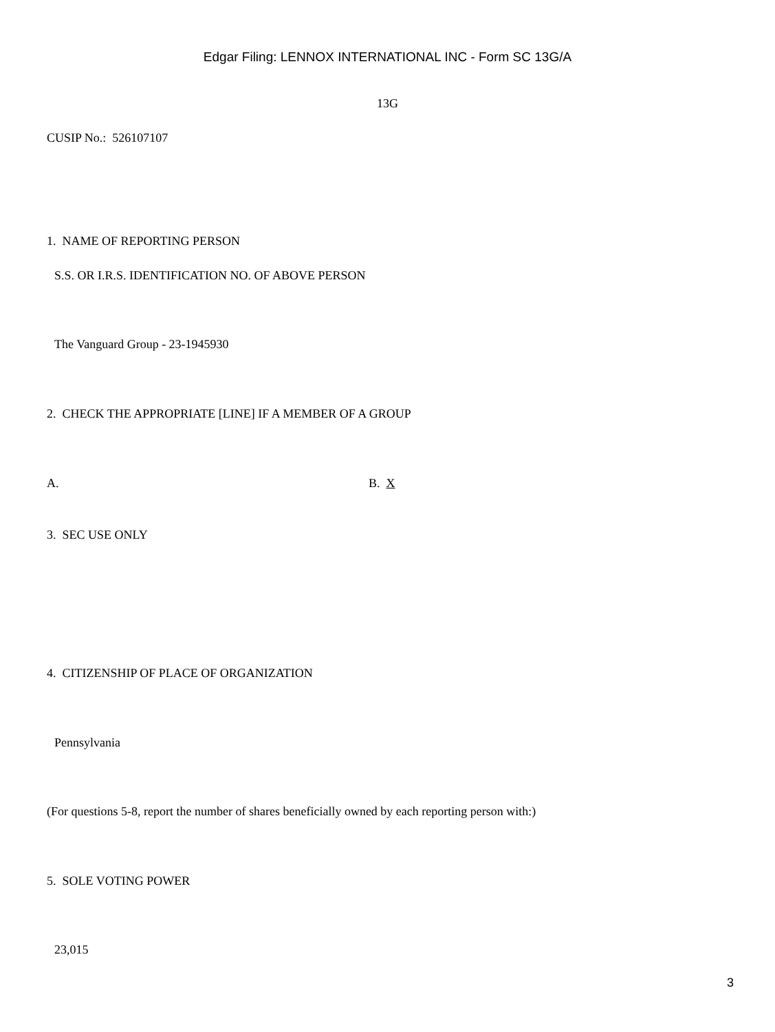Edgar Filing: LENNOX INTERNATIONAL INC - Form SC 13G/A
13G
CUSIP No.: 526107107
1. NAME OF REPORTING PERSON
S.S. OR I.R.S. IDENTIFICATION NO. OF ABOVE PERSON
The Vanguard Group - 23-1945930
2. CHECK THE APPROPRIATE [LINE] IF A MEMBER OF A GROUP
A. B. X
3. SEC USE ONLY
4. CITIZENSHIP OF PLACE OF ORGANIZATION
Pennsylvania
(For questions 5-8, report the number of shares beneficially owned by each reporting person with:)
5. SOLE VOTING POWER
23,015
3